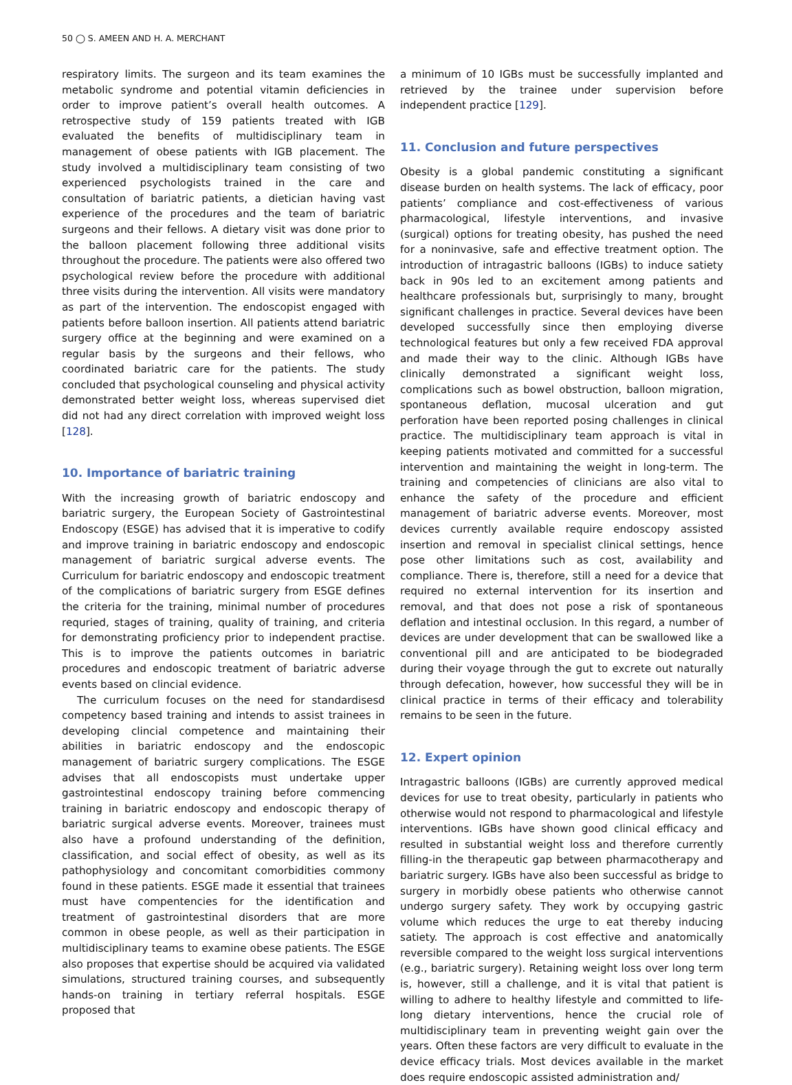50 ◯ S. AMEEN AND H. A. MERCHANT
respiratory limits. The surgeon and its team examines the metabolic syndrome and potential vitamin deficiencies in order to improve patient’s overall health outcomes. A retrospective study of 159 patients treated with IGB evaluated the benefits of multidisciplinary team in management of obese patients with IGB placement. The study involved a multidisciplinary team consisting of two experienced psychologists trained in the care and consultation of bariatric patients, a dietician having vast experience of the procedures and the team of bariatric surgeons and their fellows. A dietary visit was done prior to the balloon placement following three additional visits throughout the procedure. The patients were also offered two psychological review before the procedure with additional three visits during the intervention. All visits were mandatory as part of the intervention. The endoscopist engaged with patients before balloon insertion. All patients attend bariatric surgery office at the beginning and were examined on a regular basis by the surgeons and their fellows, who coordinated bariatric care for the patients. The study concluded that psychological counseling and physical activity demonstrated better weight loss, whereas supervised diet did not had any direct correlation with improved weight loss [128].
10. Importance of bariatric training
With the increasing growth of bariatric endoscopy and bariatric surgery, the European Society of Gastrointestinal Endoscopy (ESGE) has advised that it is imperative to codify and improve training in bariatric endoscopy and endoscopic management of bariatric surgical adverse events. The Curriculum for bariatric endoscopy and endoscopic treatment of the complications of bariatric surgery from ESGE defines the criteria for the training, minimal number of procedures requried, stages of training, quality of training, and criteria for demonstrating proficiency prior to independent practise. This is to improve the patients outcomes in bariatric procedures and endoscopic treatment of bariatric adverse events based on clincial evidence.
The curriculum focuses on the need for standardisesd competency based training and intends to assist trainees in developing clincial competence and maintaining their abilities in bariatric endoscopy and the endoscopic management of bariatric surgery complications. The ESGE advises that all endoscopists must undertake upper gastrointestinal endoscopy training before commencing training in bariatric endoscopy and endoscopic therapy of bariatric surgical adverse events. Moreover, trainees must also have a profound understanding of the definition, classification, and social effect of obesity, as well as its pathophysiology and concomitant comorbidities commony found in these patients. ESGE made it essential that trainees must have compentencies for the identification and treatment of gastrointestinal disorders that are more common in obese people, as well as their participation in multidisciplinary teams to examine obese patients. The ESGE also proposes that expertise should be acquired via validated simulations, structured training courses, and subsequently hands-on training in tertiary referral hospitals. ESGE proposed that
a minimum of 10 IGBs must be successfully implanted and retrieved by the trainee under supervision before independent practice [129].
11. Conclusion and future perspectives
Obesity is a global pandemic constituting a significant disease burden on health systems. The lack of efficacy, poor patients’ compliance and cost-effectiveness of various pharmacological, lifestyle interventions, and invasive (surgical) options for treating obesity, has pushed the need for a noninvasive, safe and effective treatment option. The introduction of intragastric balloons (IGBs) to induce satiety back in 90s led to an excitement among patients and healthcare professionals but, surprisingly to many, brought significant challenges in practice. Several devices have been developed successfully since then employing diverse technological features but only a few received FDA approval and made their way to the clinic. Although IGBs have clinically demonstrated a significant weight loss, complications such as bowel obstruction, balloon migration, spontaneous deflation, mucosal ulceration and gut perforation have been reported posing challenges in clinical practice. The multidisciplinary team approach is vital in keeping patients motivated and committed for a successful intervention and maintaining the weight in long-term. The training and competencies of clinicians are also vital to enhance the safety of the procedure and efficient management of bariatric adverse events. Moreover, most devices currently available require endoscopy assisted insertion and removal in specialist clinical settings, hence pose other limitations such as cost, availability and compliance. There is, therefore, still a need for a device that required no external intervention for its insertion and removal, and that does not pose a risk of spontaneous deflation and intestinal occlusion. In this regard, a number of devices are under development that can be swallowed like a conventional pill and are anticipated to be biodegraded during their voyage through the gut to excrete out naturally through defecation, however, how successful they will be in clinical practice in terms of their efficacy and tolerability remains to be seen in the future.
12. Expert opinion
Intragastric balloons (IGBs) are currently approved medical devices for use to treat obesity, particularly in patients who otherwise would not respond to pharmacological and lifestyle interventions. IGBs have shown good clinical efficacy and resulted in substantial weight loss and therefore currently filling-in the therapeutic gap between pharmacotherapy and bariatric surgery. IGBs have also been successful as bridge to surgery in morbidly obese patients who otherwise cannot undergo surgery safety. They work by occupying gastric volume which reduces the urge to eat thereby inducing satiety. The approach is cost effective and anatomically reversible compared to the weight loss surgical interventions (e.g., bariatric surgery). Retaining weight loss over long term is, however, still a challenge, and it is vital that patient is willing to adhere to healthy lifestyle and committed to life-long dietary interventions, hence the crucial role of multidisciplinary team in preventing weight gain over the years. Often these factors are very difficult to evaluate in the device efficacy trials. Most devices available in the market does require endoscopic assisted administration and/